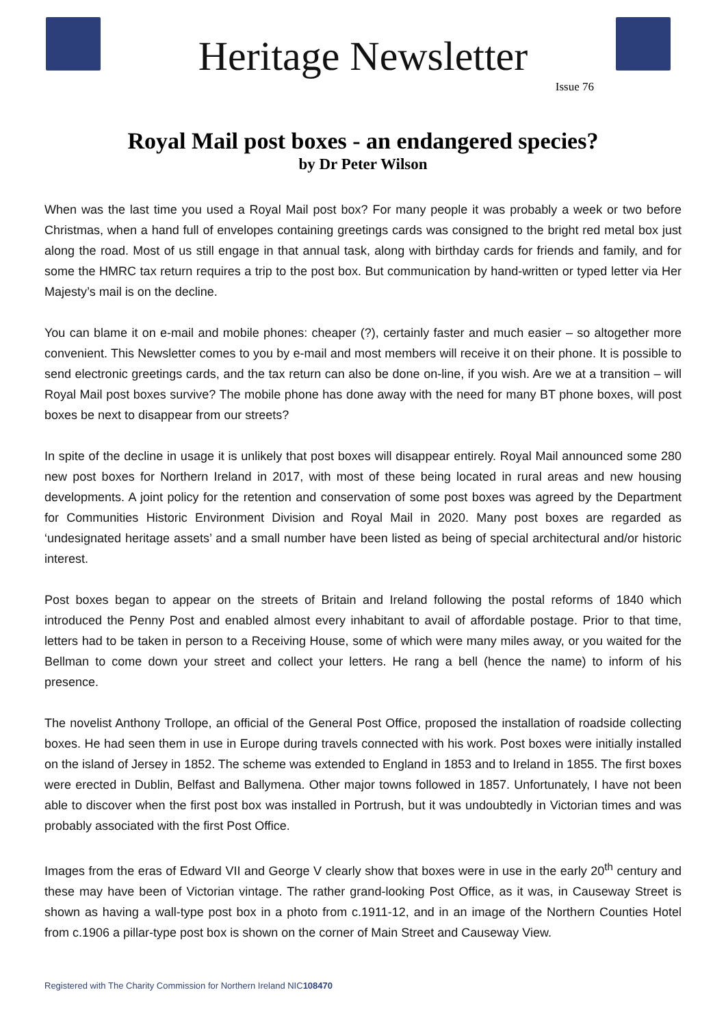Heritage Newsletter
Issue 76
Royal Mail post boxes - an endangered species?
by Dr Peter Wilson
When was the last time you used a Royal Mail post box? For many people it was probably a week or two before Christmas, when a hand full of envelopes containing greetings cards was consigned to the bright red metal box just along the road. Most of us still engage in that annual task, along with birthday cards for friends and family, and for some the HMRC tax return requires a trip to the post box. But communication by hand-written or typed letter via Her Majesty’s mail is on the decline.
You can blame it on e-mail and mobile phones: cheaper (?), certainly faster and much easier – so altogether more convenient. This Newsletter comes to you by e-mail and most members will receive it on their phone. It is possible to send electronic greetings cards, and the tax return can also be done on-line, if you wish. Are we at a transition – will Royal Mail post boxes survive? The mobile phone has done away with the need for many BT phone boxes, will post boxes be next to disappear from our streets?
In spite of the decline in usage it is unlikely that post boxes will disappear entirely. Royal Mail announced some 280 new post boxes for Northern Ireland in 2017, with most of these being located in rural areas and new housing developments. A joint policy for the retention and conservation of some post boxes was agreed by the Department for Communities Historic Environment Division and Royal Mail in 2020. Many post boxes are regarded as ‘undesignated heritage assets’ and a small number have been listed as being of special architectural and/or historic interest.
Post boxes began to appear on the streets of Britain and Ireland following the postal reforms of 1840 which introduced the Penny Post and enabled almost every inhabitant to avail of affordable postage. Prior to that time, letters had to be taken in person to a Receiving House, some of which were many miles away, or you waited for the Bellman to come down your street and collect your letters. He rang a bell (hence the name) to inform of his presence.
The novelist Anthony Trollope, an official of the General Post Office, proposed the installation of roadside collecting boxes. He had seen them in use in Europe during travels connected with his work. Post boxes were initially installed on the island of Jersey in 1852. The scheme was extended to England in 1853 and to Ireland in 1855. The first boxes were erected in Dublin, Belfast and Ballymena. Other major towns followed in 1857. Unfortunately, I have not been able to discover when the first post box was installed in Portrush, but it was undoubtedly in Victorian times and was probably associated with the first Post Office.
Images from the eras of Edward VII and George V clearly show that boxes were in use in the early 20<sup>th</sup> century and these may have been of Victorian vintage. The rather grand-looking Post Office, as it was, in Causeway Street is shown as having a wall-type post box in a photo from c.1911-12, and in an image of the Northern Counties Hotel from c.1906 a pillar-type post box is shown on the corner of Main Street and Causeway View.
Registered with The Charity Commission for Northern Ireland NIC108470